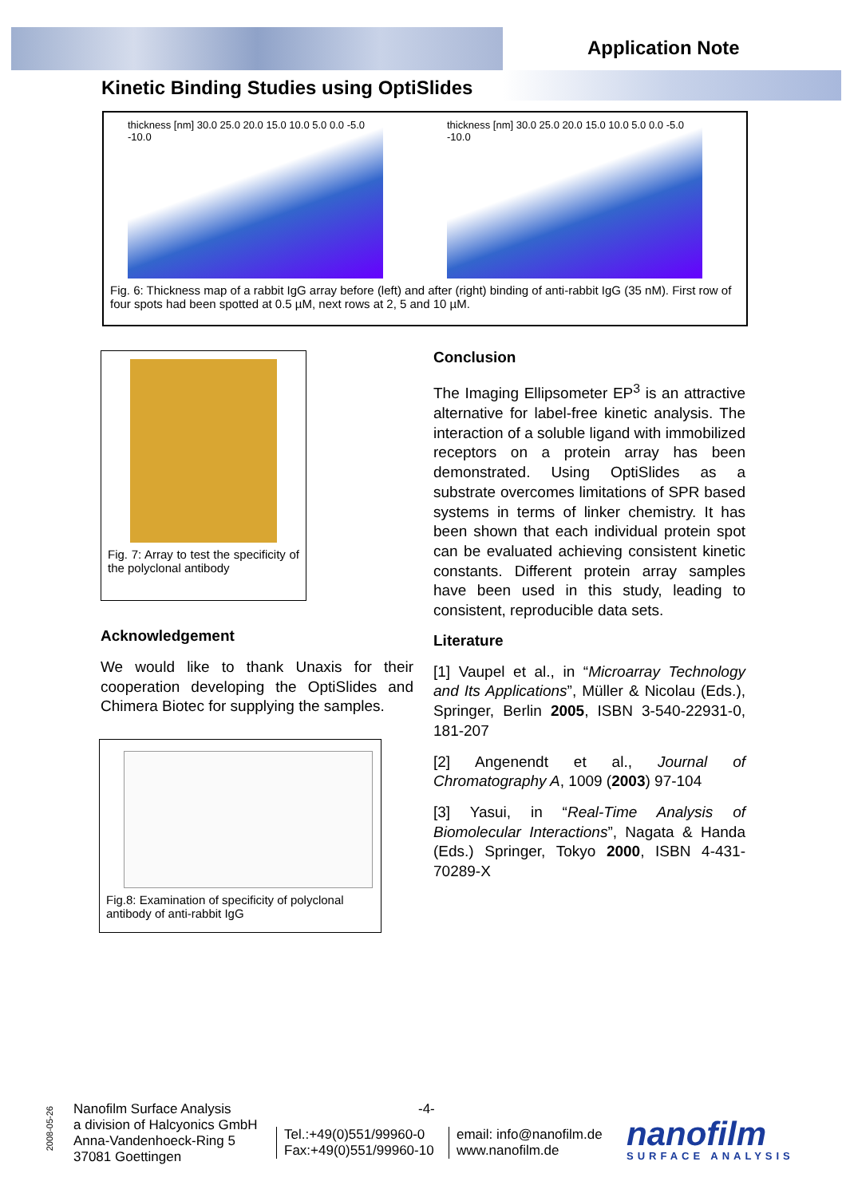Application Note
Kinetic Binding Studies using OptiSlides
thickness [nm] 30.0 25.0 20.0 15.0 10.0 5.0 0.0 -5.0 -10.0
thickness [nm] 30.0 25.0 20.0 15.0 10.0 5.0 0.0 -5.0 -10.0
Fig. 6: Thickness map of a rabbit IgG array before (left) and after (right) binding of anti-rabbit IgG (35 nM). First row of four spots had been spotted at 0.5 µM, next rows at 2, 5 and 10 µM.
Fig. 7: Array to test the specificity of the polyclonal antibody
Conclusion
The Imaging Ellipsometer EP<sup>3</sup> is an attractive alternative for label-free kinetic analysis. The interaction of a soluble ligand with immobilized receptors on a protein array has been demonstrated. Using OptiSlides as a substrate overcomes limitations of SPR based systems in terms of linker chemistry. It has been shown that each individual protein spot can be evaluated achieving consistent kinetic constants. Different protein array samples have been used in this study, leading to consistent, reproducible data sets.
Literature
[1] Vaupel et al., in “Microarray Technology and Its Applications”, Müller & Nicolau (Eds.), Springer, Berlin 2005, ISBN 3-540-22931-0, 181-207
[2] Angenendt et al., Journal of Chromatography A, 1009 (2003) 97-104
[3] Yasui, in “Real-Time Analysis of Biomolecular Interactions”, Nagata & Handa (Eds.) Springer, Tokyo 2000, ISBN 4-431-70289-X
Acknowledgement
We would like to thank Unaxis for their cooperation developing the OptiSlides and Chimera Biotec for supplying the samples.
Fig.8: Examination of specificity of polyclonal antibody of anti-rabbit IgG
-4-
2008-05-26
Nanofilm Surface Analysis
a division of Halcyonics GmbH
Anna-Vandenhoeck-Ring 5
37081 Goettingen
Tel.:+49(0)551/99960-0
Fax:+49(0)551/99960-10
email: info@nanofilm.de
www.nanofilm.de
nanofilm
SURFACE ANALYSIS